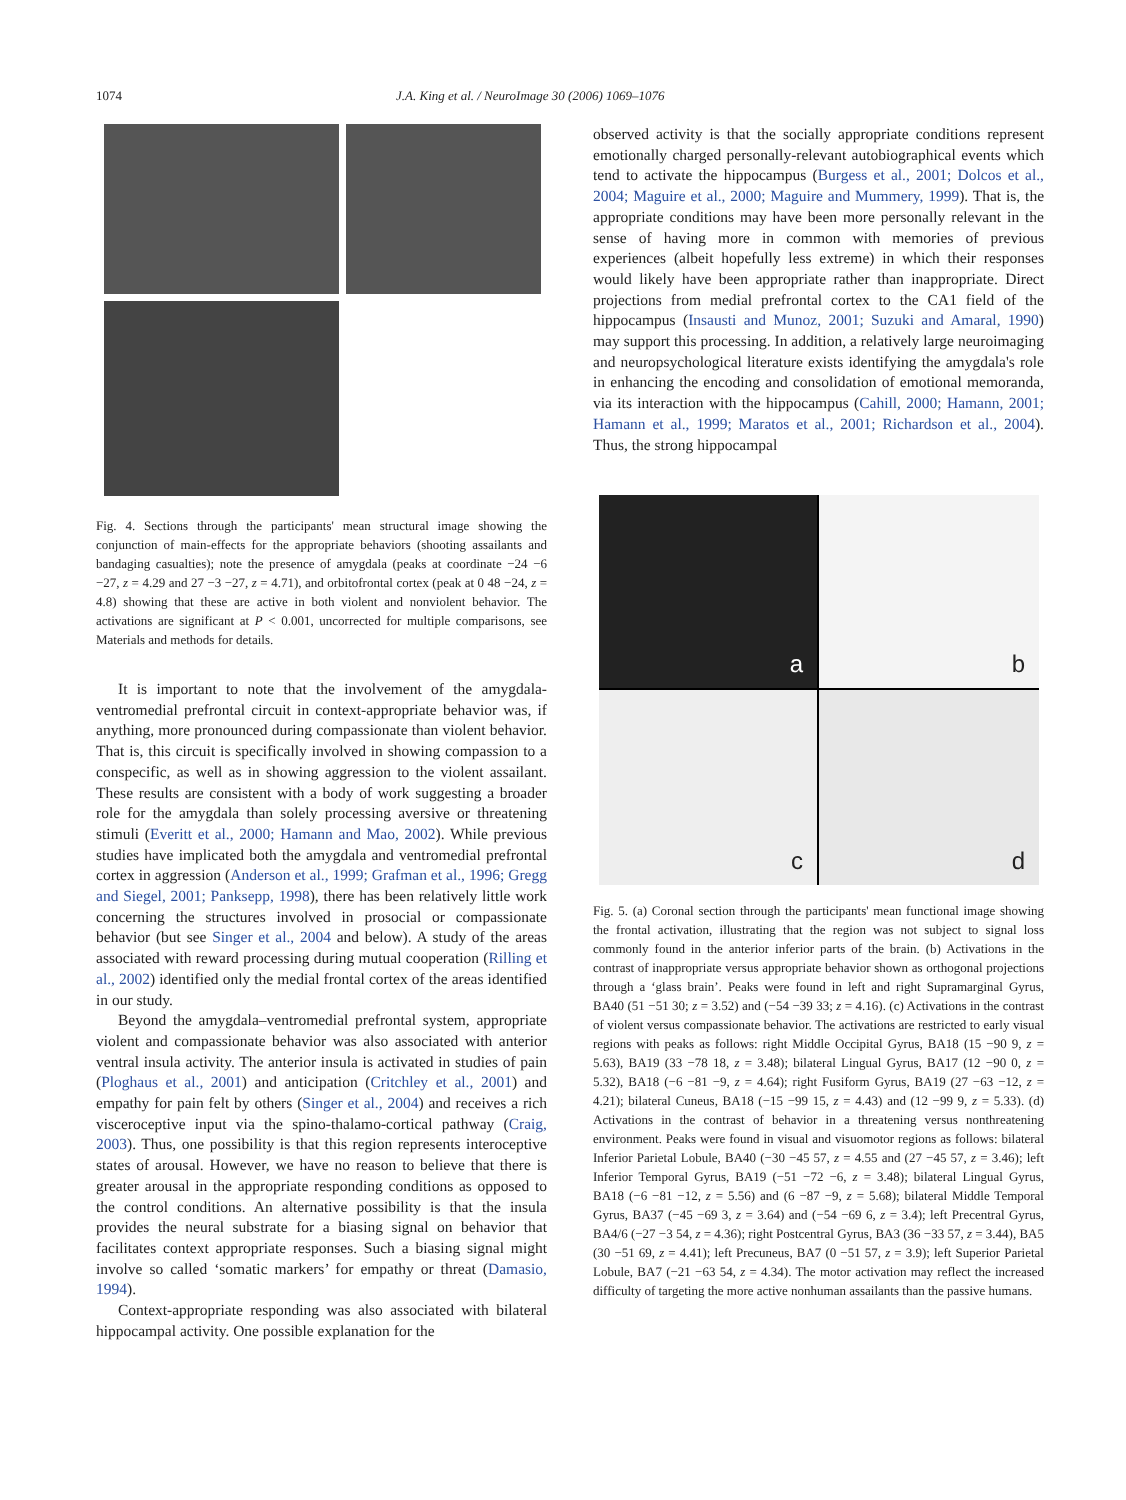1074 J.A. King et al. / NeuroImage 30 (2006) 1069–1076
Fig. 4. Sections through the participants' mean structural image showing the conjunction of main-effects for the appropriate behaviors (shooting assailants and bandaging casualties); note the presence of amygdala (peaks at coordinate −24 −6 −27, z = 4.29 and 27 −3 −27, z = 4.71), and orbitofrontal cortex (peak at 0 48 −24, z = 4.8) showing that these are active in both violent and nonviolent behavior. The activations are significant at P < 0.001, uncorrected for multiple comparisons, see Materials and methods for details.
It is important to note that the involvement of the amygdala-ventromedial prefrontal circuit in context-appropriate behavior was, if anything, more pronounced during compassionate than violent behavior. That is, this circuit is specifically involved in showing compassion to a conspecific, as well as in showing aggression to the violent assailant. These results are consistent with a body of work suggesting a broader role for the amygdala than solely processing aversive or threatening stimuli (Everitt et al., 2000; Hamann and Mao, 2002). While previous studies have implicated both the amygdala and ventromedial prefrontal cortex in aggression (Anderson et al., 1999; Grafman et al., 1996; Gregg and Siegel, 2001; Panksepp, 1998), there has been relatively little work concerning the structures involved in prosocial or compassionate behavior (but see Singer et al., 2004 and below). A study of the areas associated with reward processing during mutual cooperation (Rilling et al., 2002) identified only the medial frontal cortex of the areas identified in our study.
Beyond the amygdala–ventromedial prefrontal system, appropriate violent and compassionate behavior was also associated with anterior ventral insula activity. The anterior insula is activated in studies of pain (Ploghaus et al., 2001) and anticipation (Critchley et al., 2001) and empathy for pain felt by others (Singer et al., 2004) and receives a rich visceroceptive input via the spino-thalamo-cortical pathway (Craig, 2003). Thus, one possibility is that this region represents interoceptive states of arousal. However, we have no reason to believe that there is greater arousal in the appropriate responding conditions as opposed to the control conditions. An alternative possibility is that the insula provides the neural substrate for a biasing signal on behavior that facilitates context appropriate responses. Such a biasing signal might involve so called ‘somatic markers’ for empathy or threat (Damasio, 1994).
Context-appropriate responding was also associated with bilateral hippocampal activity. One possible explanation for the
observed activity is that the socially appropriate conditions represent emotionally charged personally-relevant autobiographical events which tend to activate the hippocampus (Burgess et al., 2001; Dolcos et al., 2004; Maguire et al., 2000; Maguire and Mummery, 1999). That is, the appropriate conditions may have been more personally relevant in the sense of having more in common with memories of previous experiences (albeit hopefully less extreme) in which their responses would likely have been appropriate rather than inappropriate. Direct projections from medial prefrontal cortex to the CA1 field of the hippocampus (Insausti and Munoz, 2001; Suzuki and Amaral, 1990) may support this processing. In addition, a relatively large neuroimaging and neuropsychological literature exists identifying the amygdala's role in enhancing the encoding and consolidation of emotional memoranda, via its interaction with the hippocampus (Cahill, 2000; Hamann, 2001; Hamann et al., 1999; Maratos et al., 2001; Richardson et al., 2004). Thus, the strong hippocampal
a
b
c
d
Fig. 5. (a) Coronal section through the participants' mean functional image showing the frontal activation, illustrating that the region was not subject to signal loss commonly found in the anterior inferior parts of the brain. (b) Activations in the contrast of inappropriate versus appropriate behavior shown as orthogonal projections through a ‘glass brain’. Peaks were found in left and right Supramarginal Gyrus, BA40 (51 −51 30; z = 3.52) and (−54 −39 33; z = 4.16). (c) Activations in the contrast of violent versus compassionate behavior. The activations are restricted to early visual regions with peaks as follows: right Middle Occipital Gyrus, BA18 (15 −90 9, z = 5.63), BA19 (33 −78 18, z = 3.48); bilateral Lingual Gyrus, BA17 (12 −90 0, z = 5.32), BA18 (−6 −81 −9, z = 4.64); right Fusiform Gyrus, BA19 (27 −63 −12, z = 4.21); bilateral Cuneus, BA18 (−15 −99 15, z = 4.43) and (12 −99 9, z = 5.33). (d) Activations in the contrast of behavior in a threatening versus nonthreatening environment. Peaks were found in visual and visuomotor regions as follows: bilateral Inferior Parietal Lobule, BA40 (−30 −45 57, z = 4.55 and (27 −45 57, z = 3.46); left Inferior Temporal Gyrus, BA19 (−51 −72 −6, z = 3.48); bilateral Lingual Gyrus, BA18 (−6 −81 −12, z = 5.56) and (6 −87 −9, z = 5.68); bilateral Middle Temporal Gyrus, BA37 (−45 −69 3, z = 3.64) and (−54 −69 6, z = 3.4); left Precentral Gyrus, BA4/6 (−27 −3 54, z = 4.36); right Postcentral Gyrus, BA3 (36 −33 57, z = 3.44), BA5 (30 −51 69, z = 4.41); left Precuneus, BA7 (0 −51 57, z = 3.9); left Superior Parietal Lobule, BA7 (−21 −63 54, z = 4.34). The motor activation may reflect the increased difficulty of targeting the more active nonhuman assailants than the passive humans.